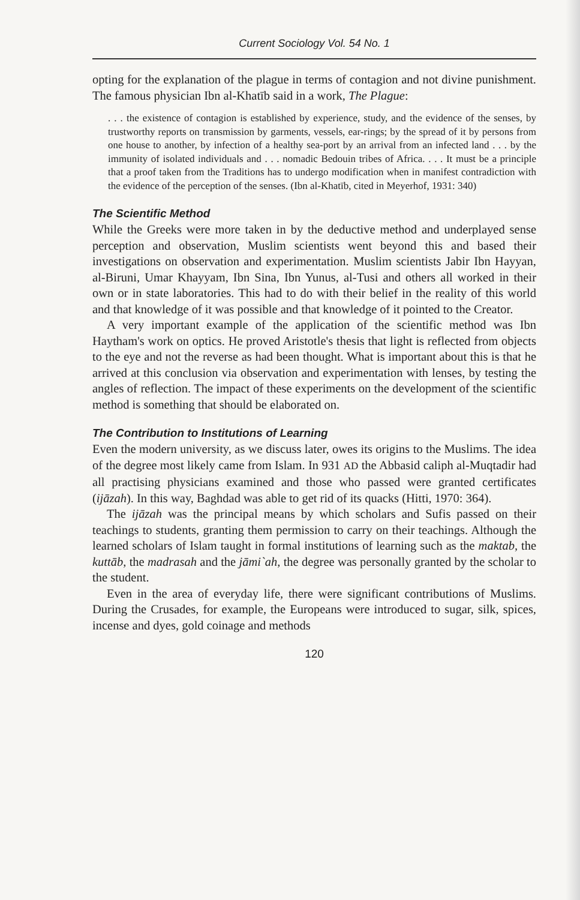Current Sociology Vol. 54 No. 1
opting for the explanation of the plague in terms of contagion and not divine punishment. The famous physician Ibn al-Khatīb said in a work, The Plague:
. . . the existence of contagion is established by experience, study, and the evidence of the senses, by trustworthy reports on transmission by garments, vessels, ear-rings; by the spread of it by persons from one house to another, by infection of a healthy sea-port by an arrival from an infected land . . . by the immunity of isolated individuals and . . . nomadic Bedouin tribes of Africa. . . . It must be a principle that a proof taken from the Traditions has to undergo modification when in manifest contradiction with the evidence of the perception of the senses. (Ibn al-Khatīb, cited in Meyerhof, 1931: 340)
The Scientific Method
While the Greeks were more taken in by the deductive method and underplayed sense perception and observation, Muslim scientists went beyond this and based their investigations on observation and experimentation. Muslim scientists Jabir Ibn Hayyan, al-Biruni, Umar Khayyam, Ibn Sina, Ibn Yunus, al-Tusi and others all worked in their own or in state laboratories. This had to do with their belief in the reality of this world and that knowledge of it was possible and that knowledge of it pointed to the Creator.
A very important example of the application of the scientific method was Ibn Haytham's work on optics. He proved Aristotle's thesis that light is reflected from objects to the eye and not the reverse as had been thought. What is important about this is that he arrived at this conclusion via observation and experimentation with lenses, by testing the angles of reflection. The impact of these experiments on the development of the scientific method is something that should be elaborated on.
The Contribution to Institutions of Learning
Even the modern university, as we discuss later, owes its origins to the Muslims. The idea of the degree most likely came from Islam. In 931 AD the Abbasid caliph al-Muqtadir had all practising physicians examined and those who passed were granted certificates (ijāzah). In this way, Baghdad was able to get rid of its quacks (Hitti, 1970: 364).
The ijāzah was the principal means by which scholars and Sufis passed on their teachings to students, granting them permission to carry on their teachings. Although the learned scholars of Islam taught in formal institutions of learning such as the maktab, the kuttāb, the madrasah and the jāmi`ah, the degree was personally granted by the scholar to the student.
Even in the area of everyday life, there were significant contributions of Muslims. During the Crusades, for example, the Europeans were introduced to sugar, silk, spices, incense and dyes, gold coinage and methods
120